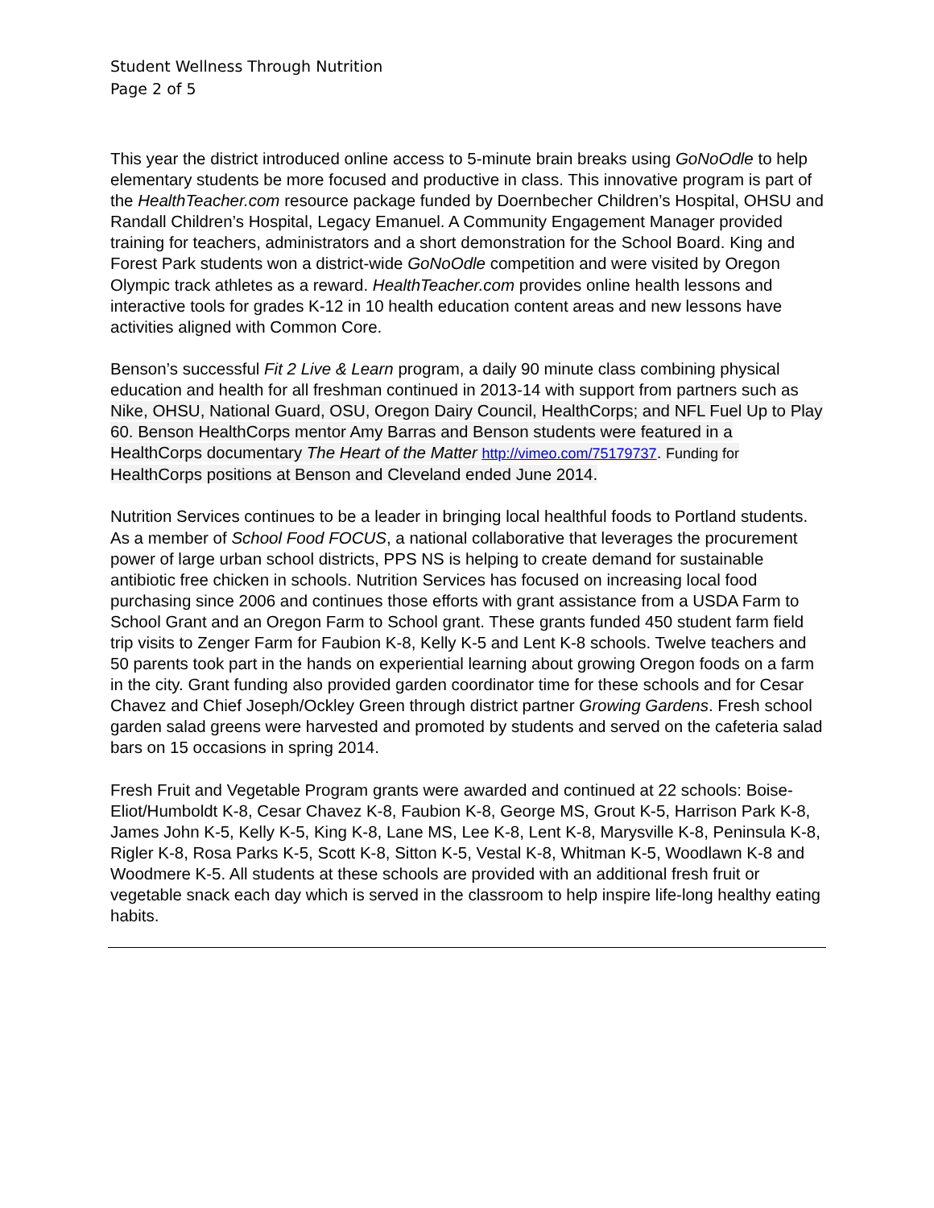Student Wellness Through Nutrition
Page 2 of 5
This year the district introduced online access to 5-minute brain breaks using GoNoOdle to help elementary students be more focused and productive in class. This innovative program is part of the HealthTeacher.com resource package funded by Doernbecher Children’s Hospital, OHSU and Randall Children’s Hospital, Legacy Emanuel. A Community Engagement Manager provided training for teachers, administrators and a short demonstration for the School Board. King and Forest Park students won a district-wide GoNoOdle competition and were visited by Oregon Olympic track athletes as a reward. HealthTeacher.com provides online health lessons and interactive tools for grades K-12 in 10 health education content areas and new lessons have activities aligned with Common Core.
Benson’s successful Fit 2 Live & Learn program, a daily 90 minute class combining physical education and health for all freshman continued in 2013-14 with support from partners such as Nike, OHSU, National Guard, OSU, Oregon Dairy Council, HealthCorps; and NFL Fuel Up to Play 60. Benson HealthCorps mentor Amy Barras and Benson students were featured in a HealthCorps documentary The Heart of the Matter http://vimeo.com/75179737. Funding for HealthCorps positions at Benson and Cleveland ended June 2014.
Nutrition Services continues to be a leader in bringing local healthful foods to Portland students. As a member of School Food FOCUS, a national collaborative that leverages the procurement power of large urban school districts, PPS NS is helping to create demand for sustainable antibiotic free chicken in schools. Nutrition Services has focused on increasing local food purchasing since 2006 and continues those efforts with grant assistance from a USDA Farm to School Grant and an Oregon Farm to School grant. These grants funded 450 student farm field trip visits to Zenger Farm for Faubion K-8, Kelly K-5 and Lent K-8 schools. Twelve teachers and 50 parents took part in the hands on experiential learning about growing Oregon foods on a farm in the city. Grant funding also provided garden coordinator time for these schools and for Cesar Chavez and Chief Joseph/Ockley Green through district partner Growing Gardens. Fresh school garden salad greens were harvested and promoted by students and served on the cafeteria salad bars on 15 occasions in spring 2014.
Fresh Fruit and Vegetable Program grants were awarded and continued at 22 schools: Boise-Eliot/Humboldt K-8, Cesar Chavez K-8, Faubion K-8, George MS, Grout K-5, Harrison Park K-8, James John K-5, Kelly K-5, King K-8, Lane MS, Lee K-8, Lent K-8, Marysville K-8, Peninsula K-8, Rigler K-8, Rosa Parks K-5, Scott K-8, Sitton K-5, Vestal K-8, Whitman K-5, Woodlawn K-8 and Woodmere K-5. All students at these schools are provided with an additional fresh fruit or vegetable snack each day which is served in the classroom to help inspire life-long healthy eating habits.